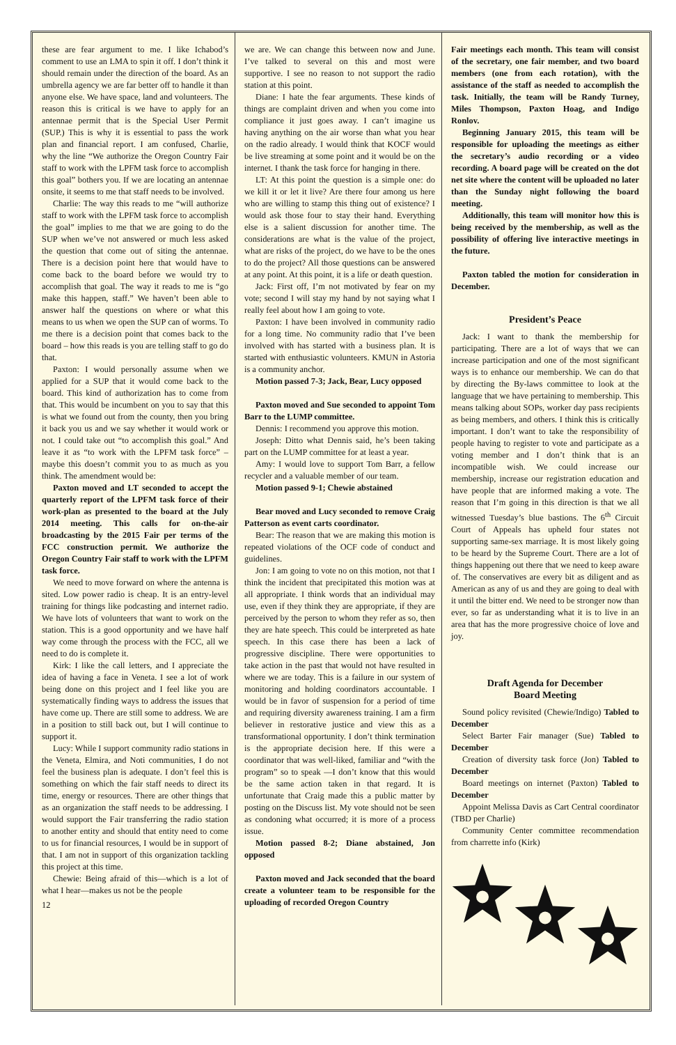these are fear argument to me. I like Ichabod’s comment to use an LMA to spin it off. I don’t think it should remain under the direction of the board. As an umbrella agency we are far better off to handle it than anyone else. We have space, land and volunteers. The reason this is critical is we have to apply for an antennae permit that is the Special User Permit (SUP.) This is why it is essential to pass the work plan and financial report. I am confused, Charlie, why the line “We authorize the Oregon Country Fair staff to work with the LPFM task force to accomplish this goal” bothers you. If we are locating an antennae onsite, it seems to me that staff needs to be involved.
Charlie: The way this reads to me “will authorize staff to work with the LPFM task force to accomplish the goal” implies to me that we are going to do the SUP when we’ve not answered or much less asked the question that come out of siting the antennae. There is a decision point here that would have to come back to the board before we would try to accomplish that goal. The way it reads to me is “go make this happen, staff.” We haven’t been able to answer half the questions on where or what this means to us when we open the SUP can of worms. To me there is a decision point that comes back to the board – how this reads is you are telling staff to go do that.
Paxton: I would personally assume when we applied for a SUP that it would come back to the board. This kind of authorization has to come from that. This would be incumbent on you to say that this is what we found out from the county, then you bring it back you us and we say whether it would work or not. I could take out “to accomplish this goal.” And leave it as “to work with the LPFM task force” – maybe this doesn’t commit you to as much as you think. The amendment would be:
Paxton moved and LT seconded to accept the quarterly report of the LPFM task force of their work-plan as presented to the board at the July 2014 meeting. This calls for on-the-air broadcasting by the 2015 Fair per terms of the FCC construction permit. We authorize the Oregon Country Fair staff to work with the LPFM task force.
We need to move forward on where the antenna is sited. Low power radio is cheap. It is an entry-level training for things like podcasting and internet radio. We have lots of volunteers that want to work on the station. This is a good opportunity and we have half way come through the process with the FCC, all we need to do is complete it.
Kirk: I like the call letters, and I appreciate the idea of having a face in Veneta. I see a lot of work being done on this project and I feel like you are systematically finding ways to address the issues that have come up. There are still some to address. We are in a position to still back out, but I will continue to support it.
Lucy: While I support community radio stations in the Veneta, Elmira, and Noti communities, I do not feel the business plan is adequate. I don’t feel this is something on which the fair staff needs to direct its time, energy or resources. There are other things that as an organization the staff needs to be addressing. I would support the Fair transferring the radio station to another entity and should that entity need to come to us for financial resources, I would be in support of that. I am not in support of this organization tackling this project at this time.
Chewie: Being afraid of this—which is a lot of what I hear—makes us not be the people
12
we are. We can change this between now and June. I’ve talked to several on this and most were supportive. I see no reason to not support the radio station at this point.
Diane: I hate the fear arguments. These kinds of things are complaint driven and when you come into compliance it just goes away. I can’t imagine us having anything on the air worse than what you hear on the radio already. I would think that KOCF would be live streaming at some point and it would be on the internet. I thank the task force for hanging in there.
LT: At this point the question is a simple one: do we kill it or let it live? Are there four among us here who are willing to stamp this thing out of existence? I would ask those four to stay their hand. Everything else is a salient discussion for another time. The considerations are what is the value of the project, what are risks of the project, do we have to be the ones to do the project? All those questions can be answered at any point. At this point, it is a life or death question.
Jack: First off, I’m not motivated by fear on my vote; second I will stay my hand by not saying what I really feel about how I am going to vote.
Paxton: I have been involved in community radio for a long time. No community radio that I’ve been involved with has started with a business plan. It is started with enthusiastic volunteers. KMUN in Astoria is a community anchor.
Motion passed 7-3; Jack, Bear, Lucy opposed
Paxton moved and Sue seconded to appoint Tom Barr to the LUMP committee.
Dennis: I recommend you approve this motion.
Joseph: Ditto what Dennis said, he’s been taking part on the LUMP committee for at least a year.
Amy: I would love to support Tom Barr, a fellow recycler and a valuable member of our team.
Motion passed 9-1; Chewie abstained
Bear moved and Lucy seconded to remove Craig Patterson as event carts coordinator.
Bear: The reason that we are making this motion is repeated violations of the OCF code of conduct and guidelines.
Jon: I am going to vote no on this motion, not that I think the incident that precipitated this motion was at all appropriate. I think words that an individual may use, even if they think they are appropriate, if they are perceived by the person to whom they refer as so, then they are hate speech. This could be interpreted as hate speech. In this case there has been a lack of progressive discipline. There were opportunities to take action in the past that would not have resulted in where we are today. This is a failure in our system of monitoring and holding coordinators accountable. I would be in favor of suspension for a period of time and requiring diversity awareness training. I am a firm believer in restorative justice and view this as a transformational opportunity. I don’t think termination is the appropriate decision here. If this were a coordinator that was well-liked, familiar and “with the program” so to speak —I don’t know that this would be the same action taken in that regard. It is unfortunate that Craig made this a public matter by posting on the Discuss list. My vote should not be seen as condoning what occurred; it is more of a process issue.
Motion passed 8-2; Diane abstained, Jon opposed
Paxton moved and Jack seconded that the board create a volunteer team to be responsible for the uploading of recorded Oregon Country
Fair meetings each month. This team will consist of the secretary, one fair member, and two board members (one from each rotation), with the assistance of the staff as needed to accomplish the task. Initially, the team will be Randy Turney, Miles Thompson, Paxton Hoag, and Indigo Ronlov.
Beginning January 2015, this team will be responsible for uploading the meetings as either the secretary’s audio recording or a video recording. A board page will be created on the dot net site where the content will be uploaded no later than the Sunday night following the board meeting.
Additionally, this team will monitor how this is being received by the membership, as well as the possibility of offering live interactive meetings in the future.
Paxton tabled the motion for consideration in December.
President’s Peace
Jack: I want to thank the membership for participating. There are a lot of ways that we can increase participation and one of the most significant ways is to enhance our membership. We can do that by directing the By-laws committee to look at the language that we have pertaining to membership. This means talking about SOPs, worker day pass recipients as being members, and others. I think this is critically important. I don’t want to take the responsibility of people having to register to vote and participate as a voting member and I don’t think that is an incompatible wish. We could increase our membership, increase our registration education and have people that are informed making a vote. The reason that I’m going in this direction is that we all witnessed Tuesday’s blue bastions. The 6<sup>th</sup> Circuit Court of Appeals has upheld four states not supporting same-sex marriage. It is most likely going to be heard by the Supreme Court. There are a lot of things happening out there that we need to keep aware of. The conservatives are every bit as diligent and as American as any of us and they are going to deal with it until the bitter end. We need to be stronger now than ever, so far as understanding what it is to live in an area that has the more progressive choice of love and joy.
Draft Agenda for December
Board Meeting
Sound policy revisited (Chewie/Indigo) Tabled to December
Select Barter Fair manager (Sue) Tabled to December
Creation of diversity task force (Jon) Tabled to December
Board meetings on internet (Paxton) Tabled to December
Appoint Melissa Davis as Cart Central coordinator (TBD per Charlie)
Community Center committee recommendation from charrette info (Kirk)